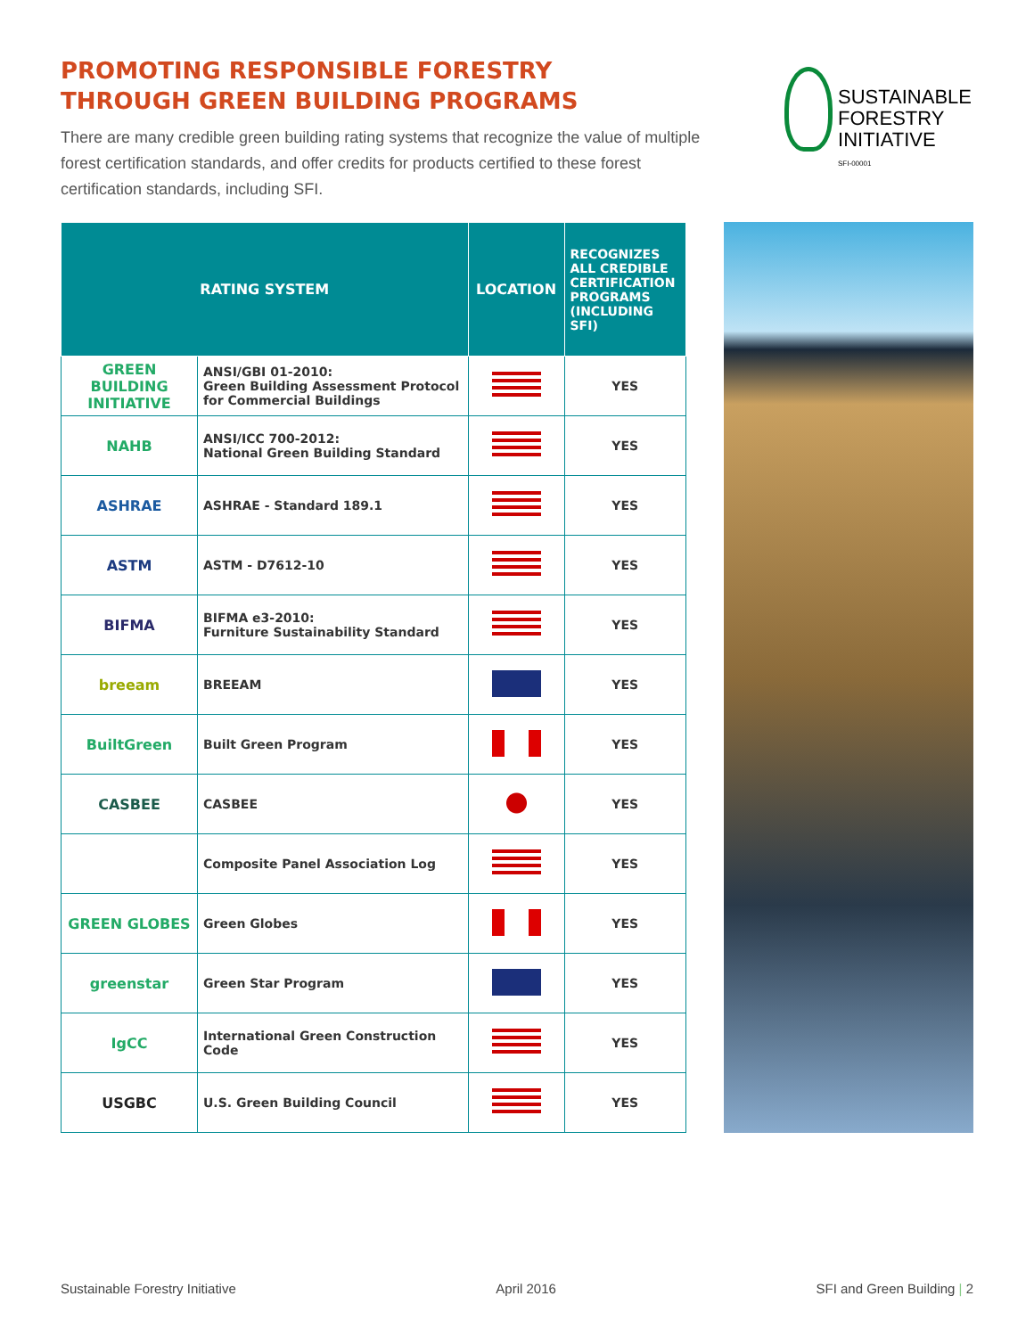PROMOTING RESPONSIBLE FORESTRY
THROUGH GREEN BUILDING PROGRAMS
There are many credible green building rating systems that recognize the value of multiple forest certification standards, and offer credits for products certified to these forest certification standards, including SFI.
| RATING SYSTEM | | LOCATION | RECOGNIZES ALL CREDIBLE CERTIFICATION PROGRAMS (INCLUDING SFI) |
| --- | --- | --- | --- |
| GREEN BUILDING INITIATIVE | ANSI/GBI 01-2010: Green Building Assessment Protocol for Commercial Buildings | | YES |
| NAHB | ANSI/ICC 700-2012: National Green Building Standard | | YES |
| ASHRAE | ASHRAE - Standard 189.1 | | YES |
| ASTM | ASTM - D7612-10 | | YES |
| BIFMA | BIFMA e3-2010: Furniture Sustainability Standard | | YES |
| breeam | BREEAM | | YES |
| BuiltGreen | Built Green Program | | YES |
| CASBEE | CASBEE | | YES |
| | Composite Panel Association Log | | YES |
| GREEN GLOBES | Green Globes | | YES |
| greenstar | Green Star Program | | YES |
| IgCC | International Green Construction Code | | YES |
| USGBC | U.S. Green Building Council | | YES |
SUSTAINABLE
FORESTRY
INITIATIVE
SFI-00001
Sustainable Forestry Initiative April 2016 SFI and Green Building | 2